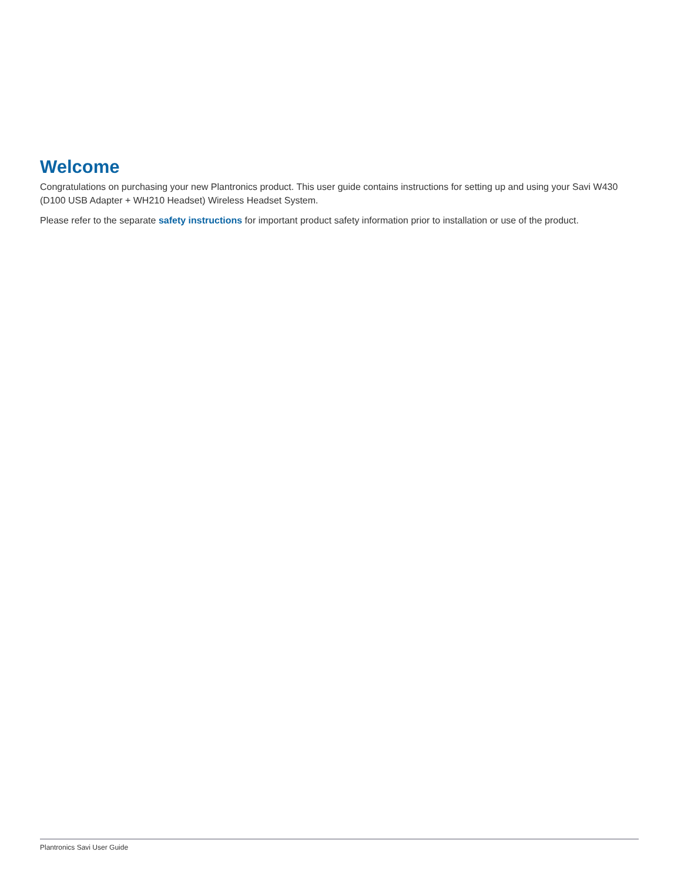Welcome
Congratulations on purchasing your new Plantronics product. This user guide contains instructions for setting up and using your Savi W430 (D100 USB Adapter + WH210 Headset) Wireless Headset System.
Please refer to the separate safety instructions for important product safety information prior to installation or use of the product.
Plantronics Savi User Guide